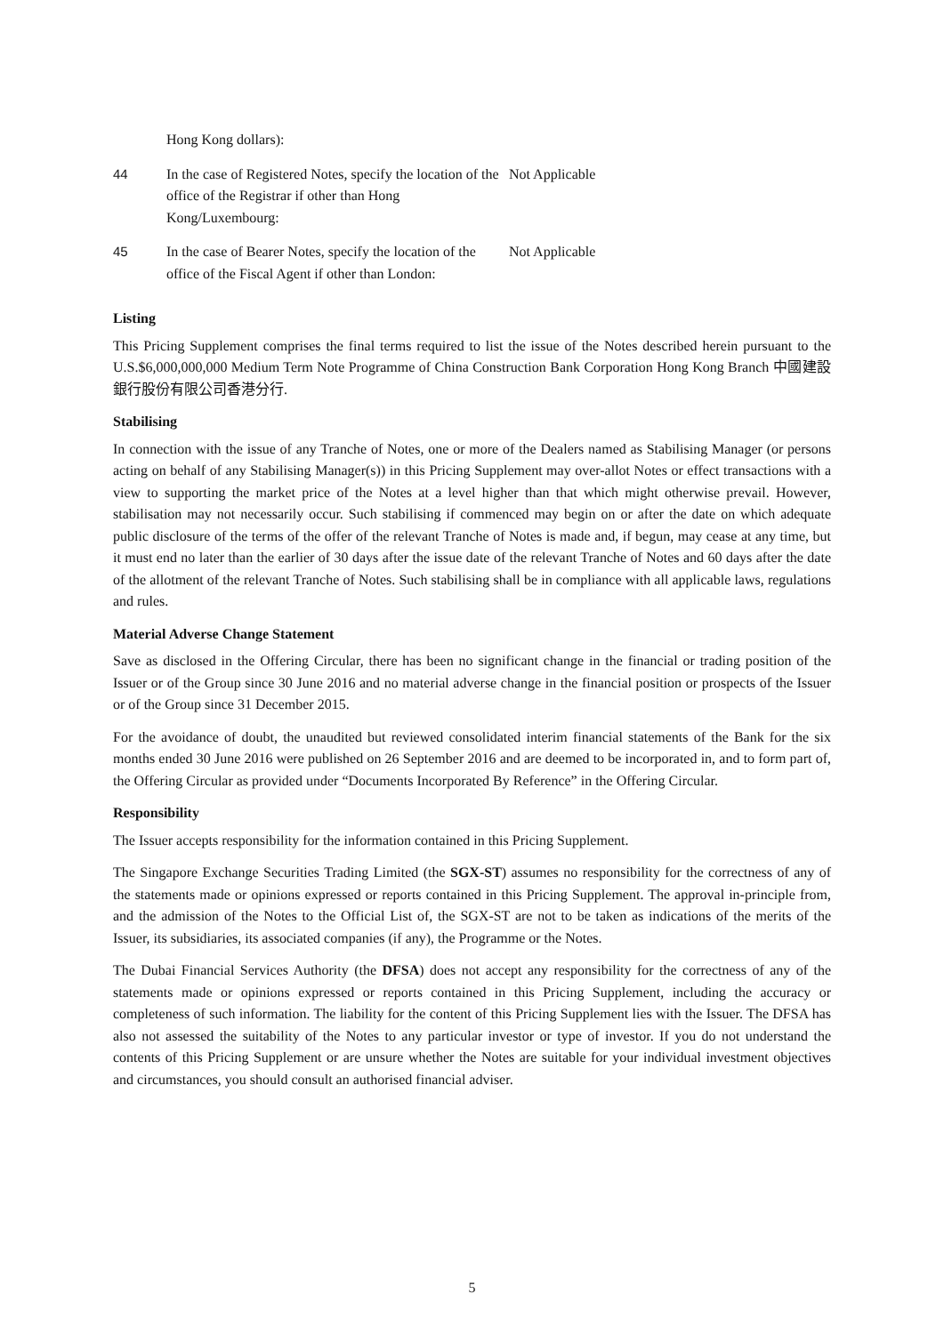| | Hong Kong dollars): | |
| 44 | In the case of Registered Notes, specify the location of the office of the Registrar if other than Hong Kong/Luxembourg: | Not Applicable |
| 45 | In the case of Bearer Notes, specify the location of the office of the Fiscal Agent if other than London: | Not Applicable |
Listing
This Pricing Supplement comprises the final terms required to list the issue of the Notes described herein pursuant to the U.S.$6,000,000,000 Medium Term Note Programme of China Construction Bank Corporation Hong Kong Branch 中國建設銀行股份有限公司香港分行.
Stabilising
In connection with the issue of any Tranche of Notes, one or more of the Dealers named as Stabilising Manager (or persons acting on behalf of any Stabilising Manager(s)) in this Pricing Supplement may over-allot Notes or effect transactions with a view to supporting the market price of the Notes at a level higher than that which might otherwise prevail. However, stabilisation may not necessarily occur. Such stabilising if commenced may begin on or after the date on which adequate public disclosure of the terms of the offer of the relevant Tranche of Notes is made and, if begun, may cease at any time, but it must end no later than the earlier of 30 days after the issue date of the relevant Tranche of Notes and 60 days after the date of the allotment of the relevant Tranche of Notes. Such stabilising shall be in compliance with all applicable laws, regulations and rules.
Material Adverse Change Statement
Save as disclosed in the Offering Circular, there has been no significant change in the financial or trading position of the Issuer or of the Group since 30 June 2016 and no material adverse change in the financial position or prospects of the Issuer or of the Group since 31 December 2015.
For the avoidance of doubt, the unaudited but reviewed consolidated interim financial statements of the Bank for the six months ended 30 June 2016 were published on 26 September 2016 and are deemed to be incorporated in, and to form part of, the Offering Circular as provided under “Documents Incorporated By Reference” in the Offering Circular.
Responsibility
The Issuer accepts responsibility for the information contained in this Pricing Supplement.
The Singapore Exchange Securities Trading Limited (the SGX-ST) assumes no responsibility for the correctness of any of the statements made or opinions expressed or reports contained in this Pricing Supplement. The approval in-principle from, and the admission of the Notes to the Official List of, the SGX-ST are not to be taken as indications of the merits of the Issuer, its subsidiaries, its associated companies (if any), the Programme or the Notes.
The Dubai Financial Services Authority (the DFSA) does not accept any responsibility for the correctness of any of the statements made or opinions expressed or reports contained in this Pricing Supplement, including the accuracy or completeness of such information. The liability for the content of this Pricing Supplement lies with the Issuer. The DFSA has also not assessed the suitability of the Notes to any particular investor or type of investor. If you do not understand the contents of this Pricing Supplement or are unsure whether the Notes are suitable for your individual investment objectives and circumstances, you should consult an authorised financial adviser.
5